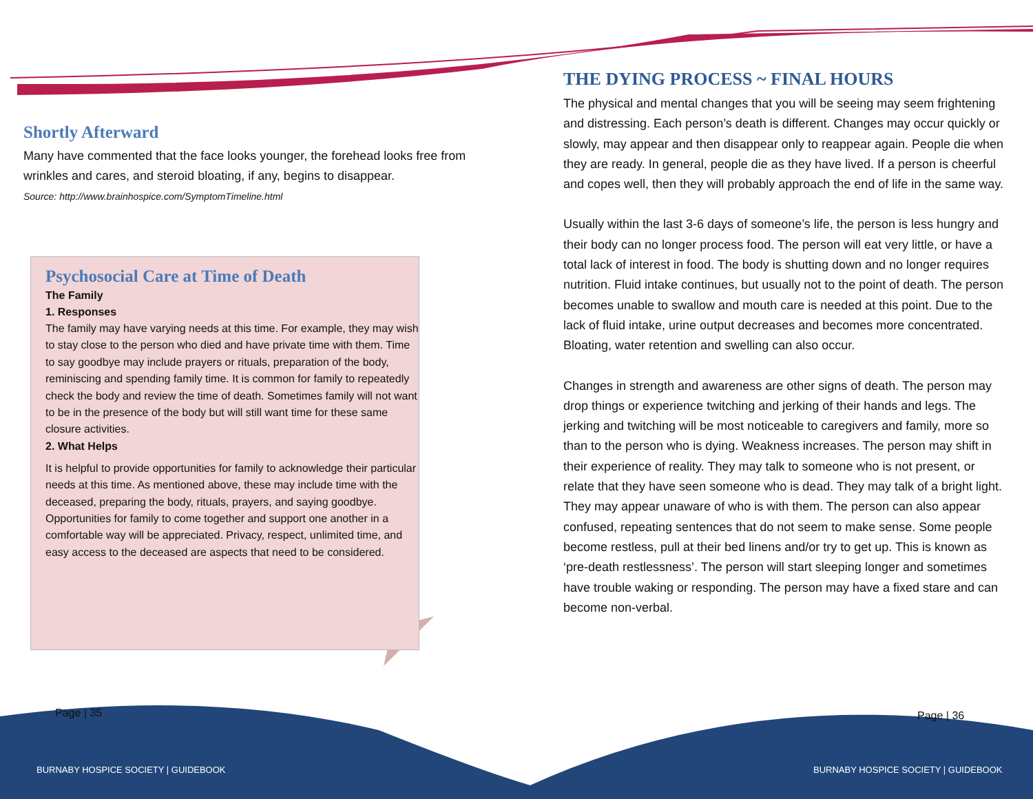Shortly Afterward
Many have commented that the face looks younger, the forehead looks free from wrinkles and cares, and steroid bloating, if any, begins to disappear.
Source: http://www.brainhospice.com/SymptomTimeline.html
Psychosocial Care at Time of Death
The Family
1. Responses
The family may have varying needs at this time. For example, they may wish to stay close to the person who died and have private time with them. Time to say goodbye may include prayers or rituals, preparation of the body, reminiscing and spending family time. It is common for family to repeatedly check the body and review the time of death. Sometimes family will not want to be in the presence of the body but will still want time for these same closure activities.
2. What Helps
It is helpful to provide opportunities for family to acknowledge their particular needs at this time. As mentioned above, these may include time with the deceased, preparing the body, rituals, prayers, and saying goodbye. Opportunities for family to come together and support one another in a comfortable way will be appreciated. Privacy, respect, unlimited time, and easy access to the deceased are aspects that need to be considered.
THE DYING PROCESS ~ FINAL HOURS
The physical and mental changes that you will be seeing may seem frightening and distressing. Each person’s death is different. Changes may occur quickly or slowly, may appear and then disappear only to reappear again. People die when they are ready. In general, people die as they have lived. If a person is cheerful and copes well, then they will probably approach the end of life in the same way.
Usually within the last 3-6 days of someone’s life, the person is less hungry and their body can no longer process food. The person will eat very little, or have a total lack of interest in food. The body is shutting down and no longer requires nutrition. Fluid intake continues, but usually not to the point of death. The person becomes unable to swallow and mouth care is needed at this point. Due to the lack of fluid intake, urine output decreases and becomes more concentrated. Bloating, water retention and swelling can also occur.
Changes in strength and awareness are other signs of death. The person may drop things or experience twitching and jerking of their hands and legs. The jerking and twitching will be most noticeable to caregivers and family, more so than to the person who is dying. Weakness increases. The person may shift in their experience of reality. They may talk to someone who is not present, or relate that they have seen someone who is dead. They may talk of a bright light. They may appear unaware of who is with them. The person can also appear confused, repeating sentences that do not seem to make sense. Some people become restless, pull at their bed linens and/or try to get up. This is known as ‘pre-death restlessness’. The person will start sleeping longer and sometimes have trouble waking or responding. The person may have a fixed stare and can become non-verbal.
Page | 35 Page | 36
BURNABY HOSPICE SOCIETY | GUIDEBOOK
BURNABY HOSPICE SOCIETY | GUIDEBOOK